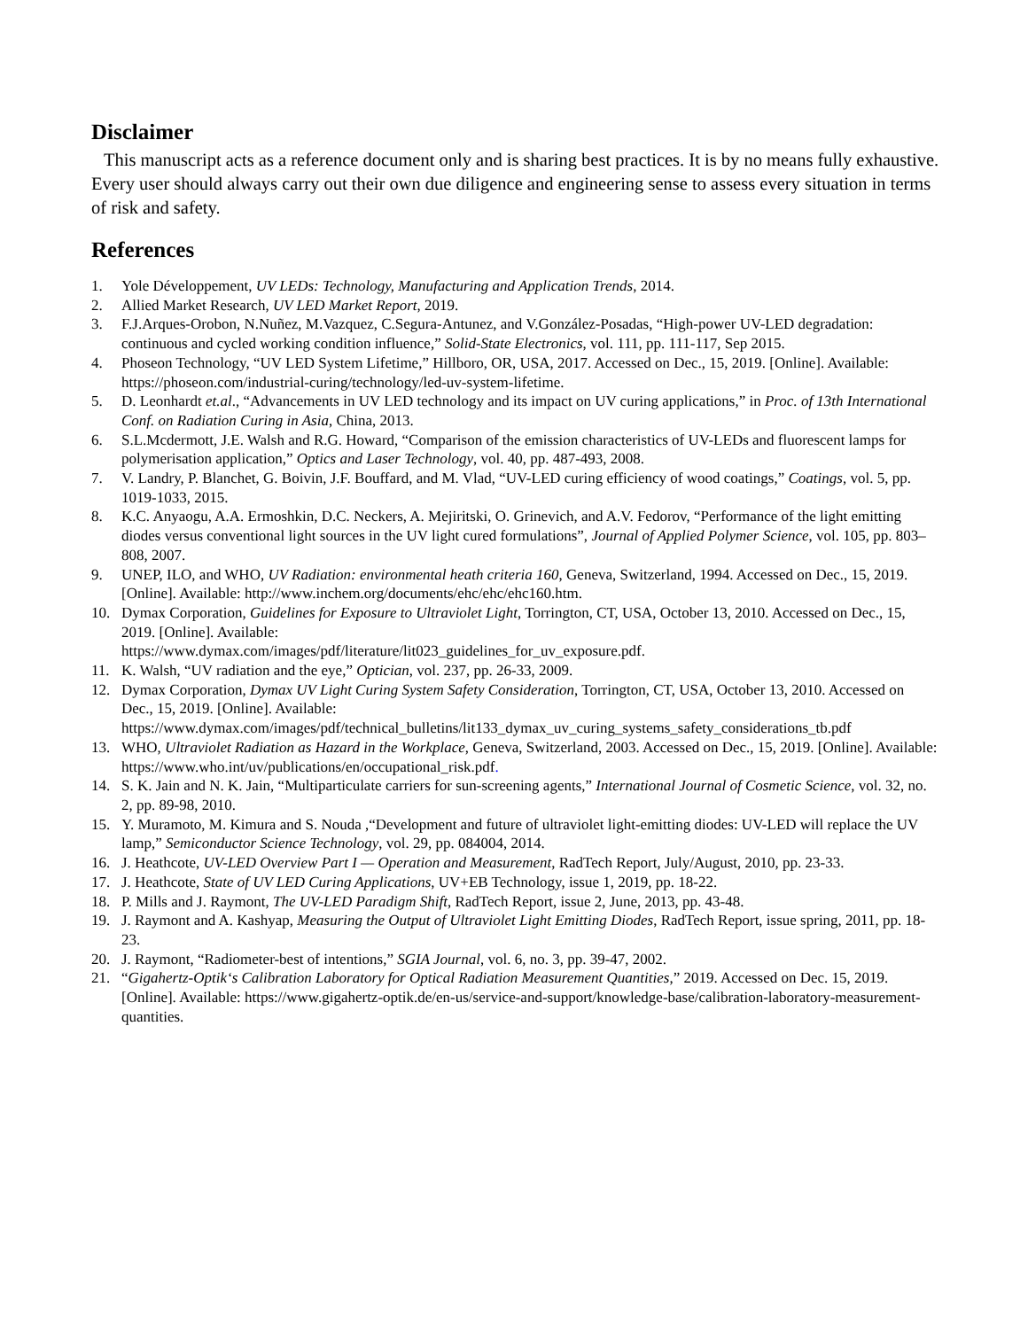Disclaimer
This manuscript acts as a reference document only and is sharing best practices. It is by no means fully exhaustive. Every user should always carry out their own due diligence and engineering sense to assess every situation in terms of risk and safety.
References
1. Yole Développement, UV LEDs: Technology, Manufacturing and Application Trends, 2014.
2. Allied Market Research, UV LED Market Report, 2019.
3. F.J.Arques-Orobon, N.Nuñez, M.Vazquez, C.Segura-Antunez, and V.González-Posadas, “High-power UV-LED degradation: continuous and cycled working condition influence,” Solid-State Electronics, vol. 111, pp. 111-117, Sep 2015.
4. Phoseon Technology, “UV LED System Lifetime,” Hillboro, OR, USA, 2017. Accessed on Dec., 15, 2019. [Online]. Available: https://phoseon.com/industrial-curing/technology/led-uv-system-lifetime.
5. D. Leonhardt et.al., “Advancements in UV LED technology and its impact on UV curing applications,” in Proc. of 13th International Conf. on Radiation Curing in Asia, China, 2013.
6. S.L.Mcdermott, J.E. Walsh and R.G. Howard, “Comparison of the emission characteristics of UV-LEDs and fluorescent lamps for polymerisation application,” Optics and Laser Technology, vol. 40, pp. 487-493, 2008.
7. V. Landry, P. Blanchet, G. Boivin, J.F. Bouffard, and M. Vlad, “UV-LED curing efficiency of wood coatings,” Coatings, vol. 5, pp. 1019-1033, 2015.
8. K.C. Anyaogu, A.A. Ermoshkin, D.C. Neckers, A. Mejiritski, O. Grinevich, and A.V. Fedorov, “Performance of the light emitting diodes versus conventional light sources in the UV light cured formulations”, Journal of Applied Polymer Science, vol. 105, pp. 803–808, 2007.
9. UNEP, ILO, and WHO, UV Radiation: environmental heath criteria 160, Geneva, Switzerland, 1994. Accessed on Dec., 15, 2019. [Online]. Available: http://www.inchem.org/documents/ehc/ehc/ehc160.htm.
10. Dymax Corporation, Guidelines for Exposure to Ultraviolet Light, Torrington, CT, USA, October 13, 2010. Accessed on Dec., 15, 2019. [Online]. Available:
https://www.dymax.com/images/pdf/literature/lit023_guidelines_for_uv_exposure.pdf.
11. K. Walsh, “UV radiation and the eye,” Optician, vol. 237, pp. 26-33, 2009.
12. Dymax Corporation, Dymax UV Light Curing System Safety Consideration, Torrington, CT, USA, October 13, 2010. Accessed on Dec., 15, 2019. [Online]. Available:
https://www.dymax.com/images/pdf/technical_bulletins/lit133_dymax_uv_curing_systems_safety_considerations_tb.pdf
13. WHO, Ultraviolet Radiation as Hazard in the Workplace, Geneva, Switzerland, 2003. Accessed on Dec., 15, 2019. [Online]. Available: https://www.who.int/uv/publications/en/occupational_risk.pdf.
14. S. K. Jain and N. K. Jain, “Multiparticulate carriers for sun-screening agents,” International Journal of Cosmetic Science, vol. 32, no. 2, pp. 89-98, 2010.
15. Y. Muramoto, M. Kimura and S. Nouda ,“Development and future of ultraviolet light-emitting diodes: UV-LED will replace the UV lamp,” Semiconductor Science Technology, vol. 29, pp. 084004, 2014.
16. J. Heathcote, UV-LED Overview Part I — Operation and Measurement, RadTech Report, July/August, 2010, pp. 23-33.
17. J. Heathcote, State of UV LED Curing Applications, UV+EB Technology, issue 1, 2019, pp. 18-22.
18. P. Mills and J. Raymont, The UV-LED Paradigm Shift, RadTech Report, issue 2, June, 2013, pp. 43-48.
19. J. Raymont and A. Kashyap, Measuring the Output of Ultraviolet Light Emitting Diodes, RadTech Report, issue spring, 2011, pp. 18-23.
20. J. Raymont, “Radiometer-best of intentions,” SGIA Journal, vol. 6, no. 3, pp. 39-47, 2002.
21. “Gigahertz-Optik‘s Calibration Laboratory for Optical Radiation Measurement Quantities,” 2019. Accessed on Dec. 15, 2019. [Online]. Available: https://www.gigahertz-optik.de/en-us/service-and-support/knowledge-base/calibration-laboratory-measurement-quantities.